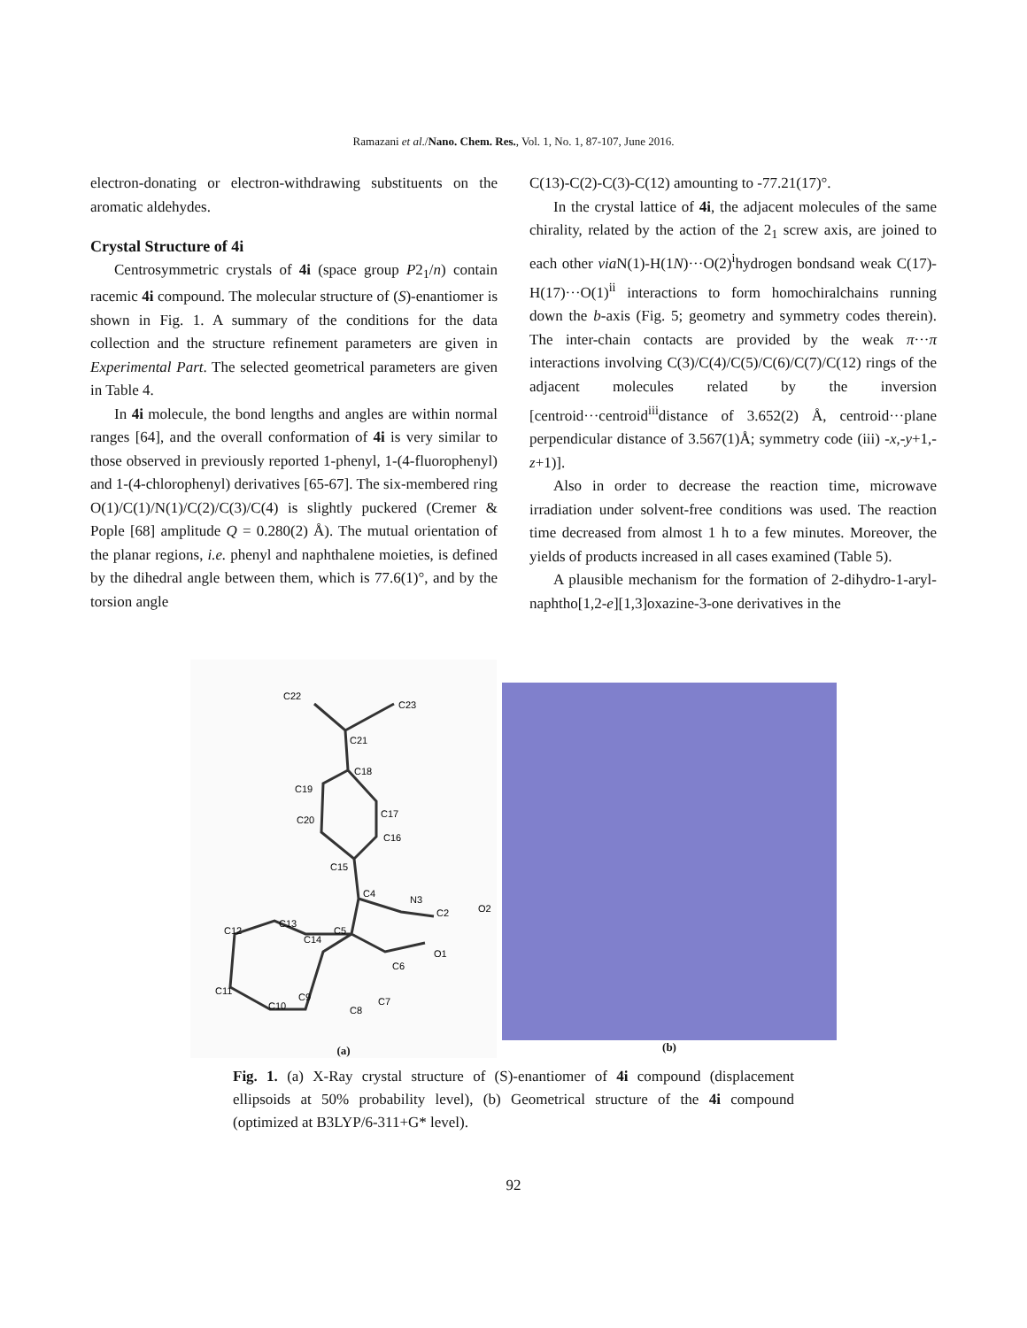Ramazani et al./Nano. Chem. Res., Vol. 1, No. 1, 87-107, June 2016.
electron-donating or electron-withdrawing substituents on the aromatic aldehydes.
Crystal Structure of 4i
Centrosymmetric crystals of 4i (space group P2<sub>1</sub>/n) contain racemic 4i compound. The molecular structure of (S)-enantiomer is shown in Fig. 1. A summary of the conditions for the data collection and the structure refinement parameters are given in Experimental Part. The selected geometrical parameters are given in Table 4.
In 4i molecule, the bond lengths and angles are within normal ranges [64], and the overall conformation of 4i is very similar to those observed in previously reported 1-phenyl, 1-(4-fluorophenyl) and 1-(4-chlorophenyl) derivatives [65-67]. The six-membered ring O(1)/C(1)/N(1)/C(2)/C(3)/C(4) is slightly puckered (Cremer & Pople [68] amplitude Q = 0.280(2) Å). The mutual orientation of the planar regions, i.e. phenyl and naphthalene moieties, is defined by the dihedral angle between them, which is 77.6(1)°, and by the torsion angle
C(13)-C(2)-C(3)-C(12) amounting to -77.21(17)°.
In the crystal lattice of 4i, the adjacent molecules of the same chirality, related by the action of the 2<sub>1</sub> screw axis, are joined to each other via N(1)-H(1N)···O(2)<sup>i</sup>hydrogen bondsand weak C(17)-H(17)···O(1)<sup>ii</sup> interactions to form homochiralchains running down the b-axis (Fig. 5; geometry and symmetry codes therein). The inter-chain contacts are provided by the weak π···π interactions involving C(3)/C(4)/C(5)/C(6)/C(7)/C(12) rings of the adjacent molecules related by the inversion [centroid···centroid<sup>iii</sup>distance of 3.652(2) Å, centroid···plane perpendicular distance of 3.567(1)Å; symmetry code (iii) -x,-y+1,-z+1)].
Also in order to decrease the reaction time, microwave irradiation under solvent-free conditions was used. The reaction time decreased from almost 1 h to a few minutes. Moreover, the yields of products increased in all cases examined (Table 5).
A plausible mechanism for the formation of 2-dihydro-1-aryl-naphtho[1,2-e][1,3]oxazine-3-one derivatives in the
C22
C23
C21
C18
C19
C20
C17
C16
C15
C4
N3
C2
O2
O1
C6
C5
C14
C13
C12
C11
C10
C9
C8
C7
(a)
(b)
Fig. 1. (a) X-Ray crystal structure of (S)-enantiomer of 4i compound (displacement ellipsoids at 50% probability level), (b) Geometrical structure of the 4i compound (optimized at B3LYP/6-311+G* level).
92